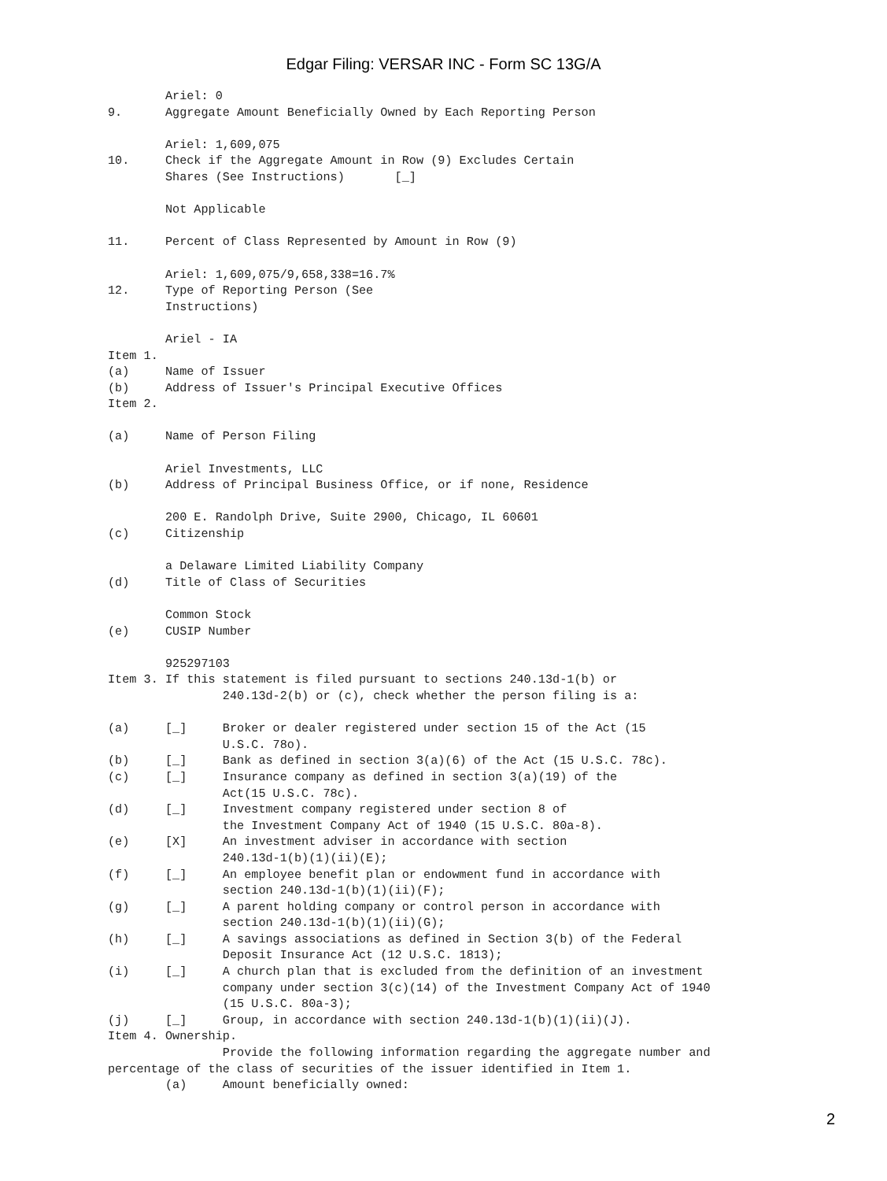Edgar Filing: VERSAR INC - Form SC 13G/A
        Ariel: 0
9.      Aggregate Amount Beneficially Owned by Each Reporting Person

        Ariel: 1,609,075
10.     Check if the Aggregate Amount in Row (9) Excludes Certain
        Shares (See Instructions)       [_]

        Not Applicable

11.     Percent of Class Represented by Amount in Row (9)

        Ariel: 1,609,075/9,658,338=16.7%
12.     Type of Reporting Person (See
        Instructions)

        Ariel - IA
Item 1.
(a)     Name of Issuer
(b)     Address of Issuer's Principal Executive Offices
Item 2.

(a)     Name of Person Filing

        Ariel Investments, LLC
(b)     Address of Principal Business Office, or if none, Residence

        200 E. Randolph Drive, Suite 2900, Chicago, IL 60601
(c)     Citizenship

        a Delaware Limited Liability Company
(d)     Title of Class of Securities

        Common Stock
(e)     CUSIP Number

        925297103
Item 3. If this statement is filed pursuant to sections 240.13d-1(b) or
                240.13d-2(b) or (c), check whether the person filing is a:

(a)     [_]     Broker or dealer registered under section 15 of the Act (15
                U.S.C. 78o).
(b)     [_]     Bank as defined in section 3(a)(6) of the Act (15 U.S.C. 78c).
(c)     [_]     Insurance company as defined in section 3(a)(19) of the
                Act(15 U.S.C. 78c).
(d)     [_]     Investment company registered under section 8 of
                the Investment Company Act of 1940 (15 U.S.C. 80a-8).
(e)     [X]     An investment adviser in accordance with section
                240.13d-1(b)(1)(ii)(E);
(f)     [_]     An employee benefit plan or endowment fund in accordance with
                section 240.13d-1(b)(1)(ii)(F);
(g)     [_]     A parent holding company or control person in accordance with
                section 240.13d-1(b)(1)(ii)(G);
(h)     [_]     A savings associations as defined in Section 3(b) of the Federal
                Deposit Insurance Act (12 U.S.C. 1813);
(i)     [_]     A church plan that is excluded from the definition of an investment
                company under section 3(c)(14) of the Investment Company Act of 1940
                (15 U.S.C. 80a-3);
(j)     [_]     Group, in accordance with section 240.13d-1(b)(1)(ii)(J).
Item 4. Ownership.
                Provide the following information regarding the aggregate number and
percentage of the class of securities of the issuer identified in Item 1.
        (a)     Amount beneficially owned:
2